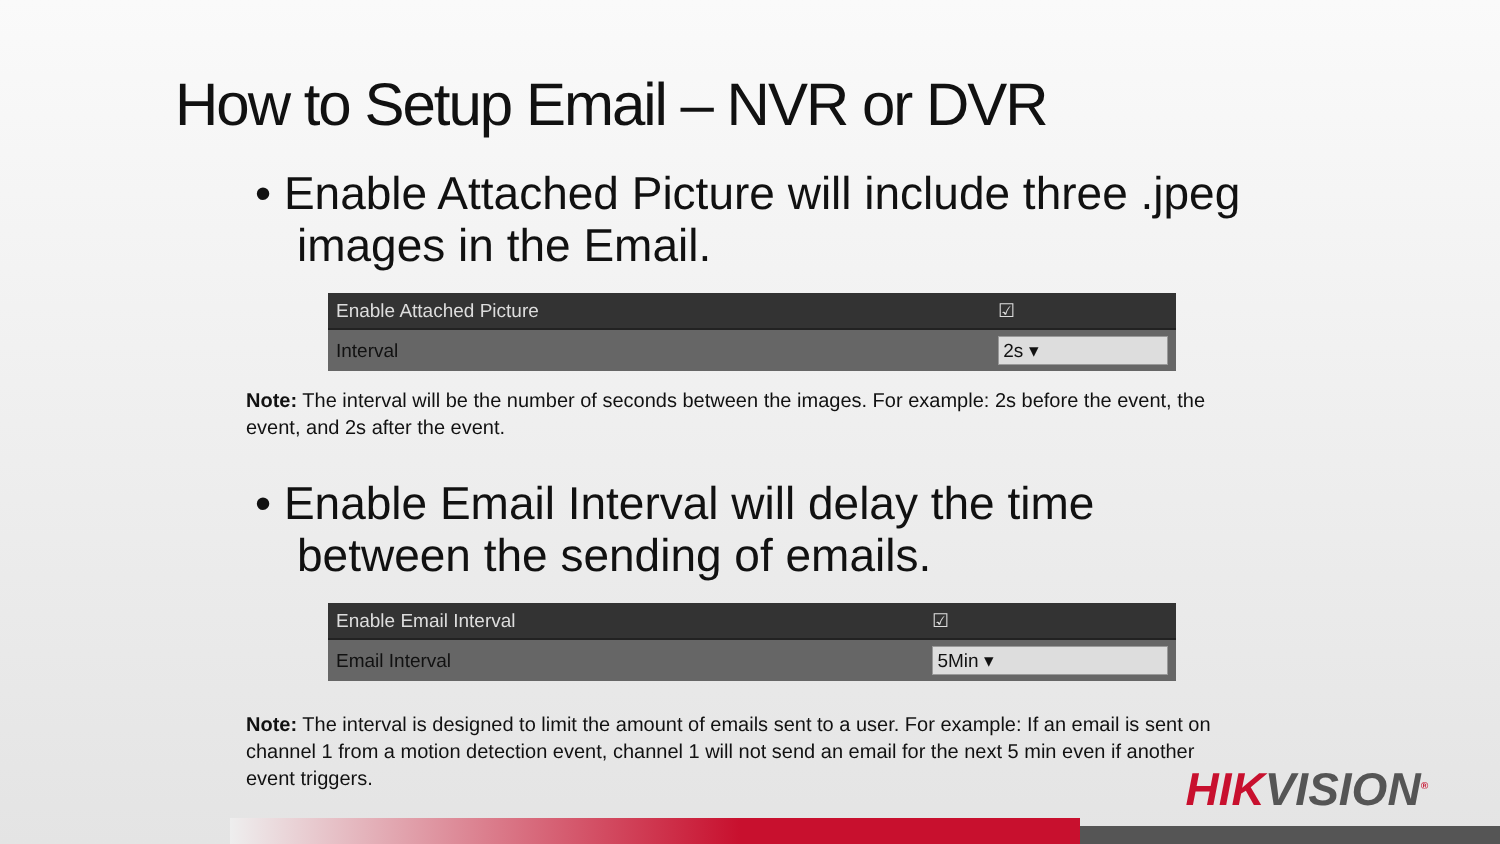How to Setup Email – NVR or DVR
• Enable Attached Picture will include three .jpeg images in the Email.
| Enable Attached Picture | ☑ |
| Interval | 2s ▾ |
Note: The interval will be the number of seconds between the images. For example: 2s before the event, the event, and 2s after the event.
• Enable Email Interval will delay the time between the sending of emails.
| Enable Email Interval | ☑ |
| Email Interval | 5Min ▾ |
Note: The interval is designed to limit the amount of emails sent to a user. For example: If an email is sent on channel 1 from a motion detection event, channel 1 will not send an email for the next 5 min even if another event triggers.
HIKVISION<sup>®</sup>